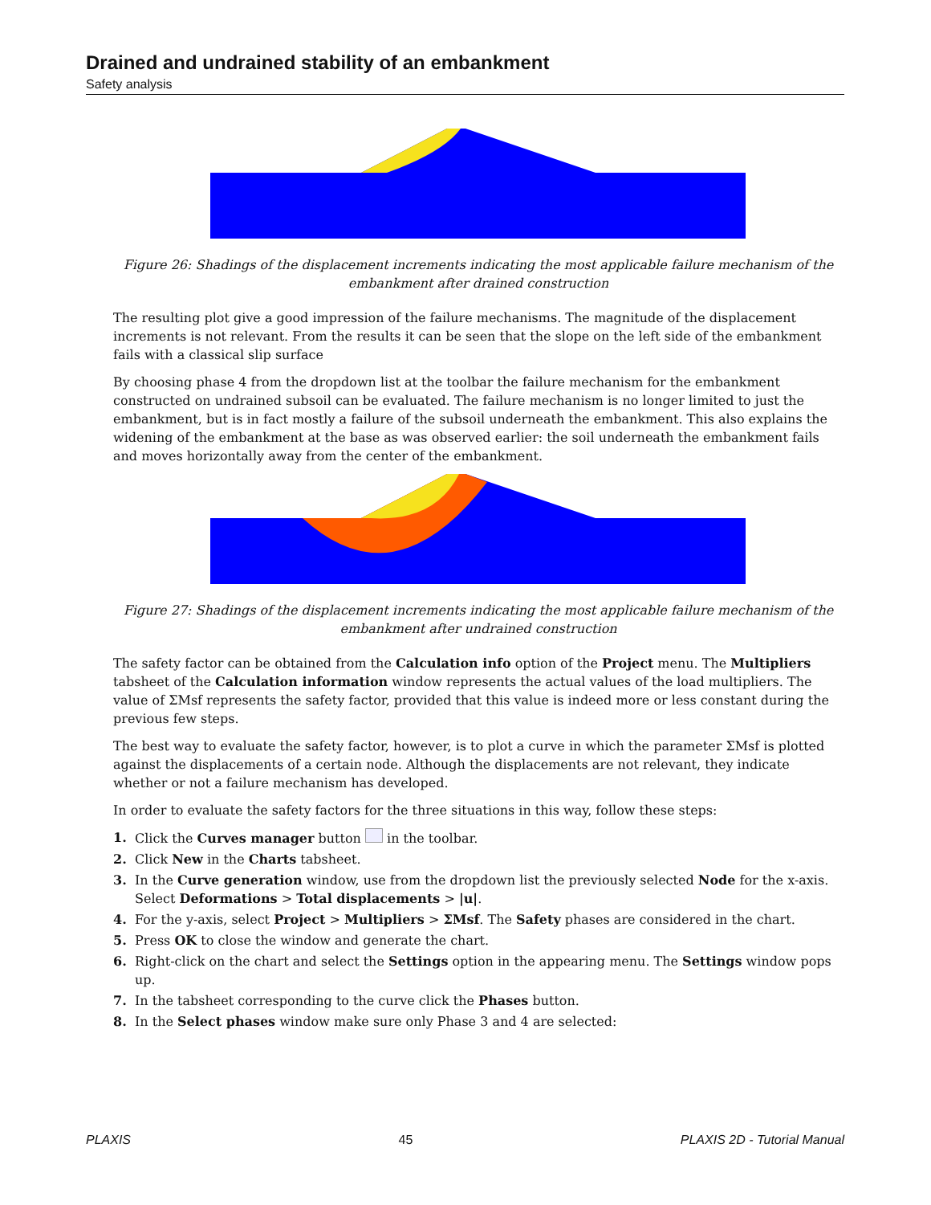Drained and undrained stability of an embankment
Safety analysis
Figure 26: Shadings of the displacement increments indicating the most applicable failure mechanism of the embankment after drained construction
The resulting plot give a good impression of the failure mechanisms. The magnitude of the displacement increments is not relevant. From the results it can be seen that the slope on the left side of the embankment fails with a classical slip surface
By choosing phase 4 from the dropdown list at the toolbar the failure mechanism for the embankment constructed on undrained subsoil can be evaluated. The failure mechanism is no longer limited to just the embankment, but is in fact mostly a failure of the subsoil underneath the embankment. This also explains the widening of the embankment at the base as was observed earlier: the soil underneath the embankment fails and moves horizontally away from the center of the embankment.
Figure 27: Shadings of the displacement increments indicating the most applicable failure mechanism of the embankment after undrained construction
The safety factor can be obtained from the Calculation info option of the Project menu. The Multipliers tabsheet of the Calculation information window represents the actual values of the load multipliers. The value of ΣMsf represents the safety factor, provided that this value is indeed more or less constant during the previous few steps.
The best way to evaluate the safety factor, however, is to plot a curve in which the parameter ΣMsf is plotted against the displacements of a certain node. Although the displacements are not relevant, they indicate whether or not a failure mechanism has developed.
In order to evaluate the safety factors for the three situations in this way, follow these steps:
1. Click the Curves manager button in the toolbar.
2. Click New in the Charts tabsheet.
3. In the Curve generation window, use from the dropdown list the previously selected Node for the x-axis. Select Deformations > Total displacements > |u|.
4. For the y-axis, select Project > Multipliers > ΣMsf. The Safety phases are considered in the chart.
5. Press OK to close the window and generate the chart.
6. Right-click on the chart and select the Settings option in the appearing menu. The Settings window pops up.
7. In the tabsheet corresponding to the curve click the Phases button.
8. In the Select phases window make sure only Phase 3 and 4 are selected:
PLAXIS 45 PLAXIS 2D - Tutorial Manual